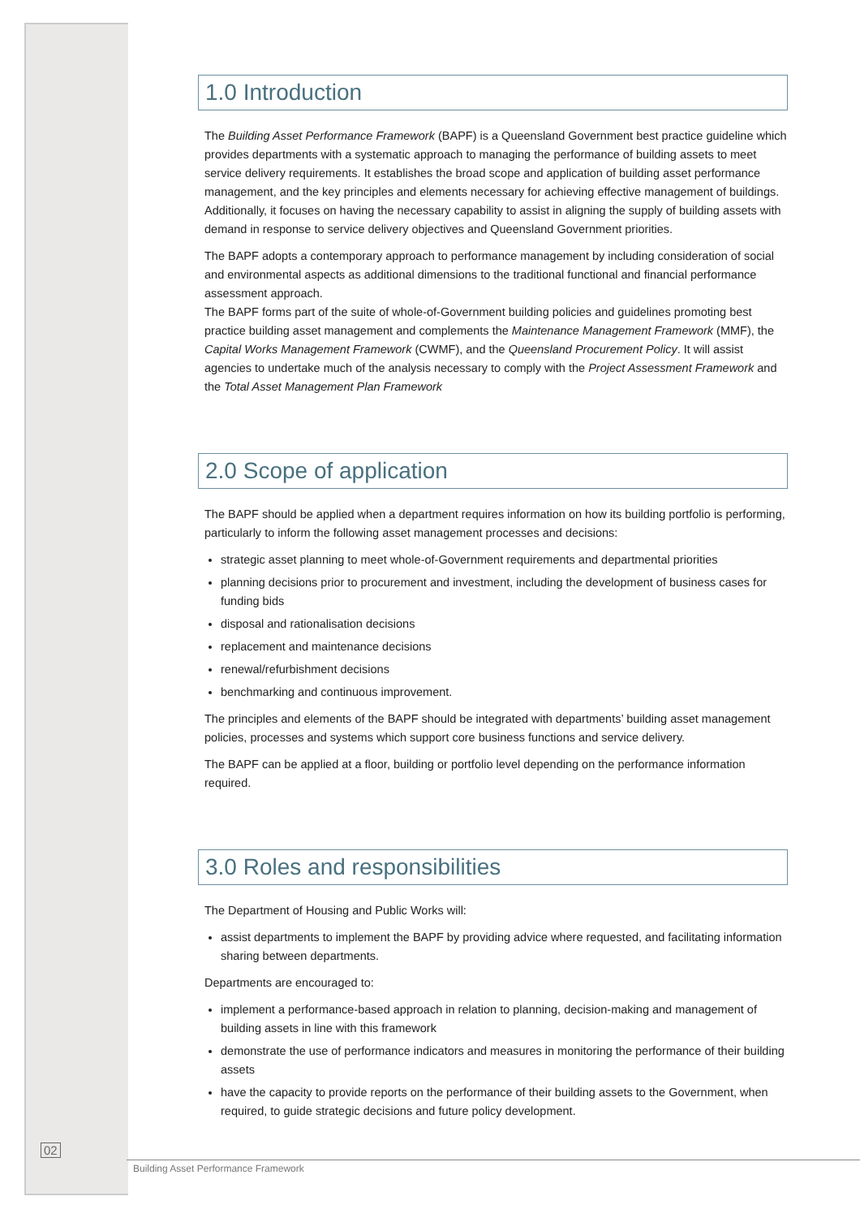1.0 Introduction
The Building Asset Performance Framework (BAPF) is a Queensland Government best practice guideline which provides departments with a systematic approach to managing the performance of building assets to meet service delivery requirements. It establishes the broad scope and application of building asset performance management, and the key principles and elements necessary for achieving effective management of buildings. Additionally, it focuses on having the necessary capability to assist in aligning the supply of building assets with demand in response to service delivery objectives and Queensland Government priorities.
The BAPF adopts a contemporary approach to performance management by including consideration of social and environmental aspects as additional dimensions to the traditional functional and financial performance assessment approach.
The BAPF forms part of the suite of whole-of-Government building policies and guidelines promoting best practice building asset management and complements the Maintenance Management Framework (MMF), the Capital Works Management Framework (CWMF), and the Queensland Procurement Policy. It will assist agencies to undertake much of the analysis necessary to comply with the Project Assessment Framework and the Total Asset Management Plan Framework
2.0 Scope of application
The BAPF should be applied when a department requires information on how its building portfolio is performing, particularly to inform the following asset management processes and decisions:
strategic asset planning to meet whole-of-Government requirements and departmental priorities
planning decisions prior to procurement and investment, including the development of business cases for funding bids
disposal and rationalisation decisions
replacement and maintenance decisions
renewal/refurbishment decisions
benchmarking and continuous improvement.
The principles and elements of the BAPF should be integrated with departments’ building asset management policies, processes and systems which support core business functions and service delivery.
The BAPF can be applied at a floor, building or portfolio level depending on the performance information required.
3.0 Roles and responsibilities
The Department of Housing and Public Works will:
assist departments to implement the BAPF by providing advice where requested, and facilitating information sharing between departments.
Departments are encouraged to:
implement a performance-based approach in relation to planning, decision-making and management of building assets in line with this framework
demonstrate the use of performance indicators and measures in monitoring the performance of their building assets
have the capacity to provide reports on the performance of their building assets to the Government, when required, to guide strategic decisions and future policy development.
02
Building Asset Performance Framework